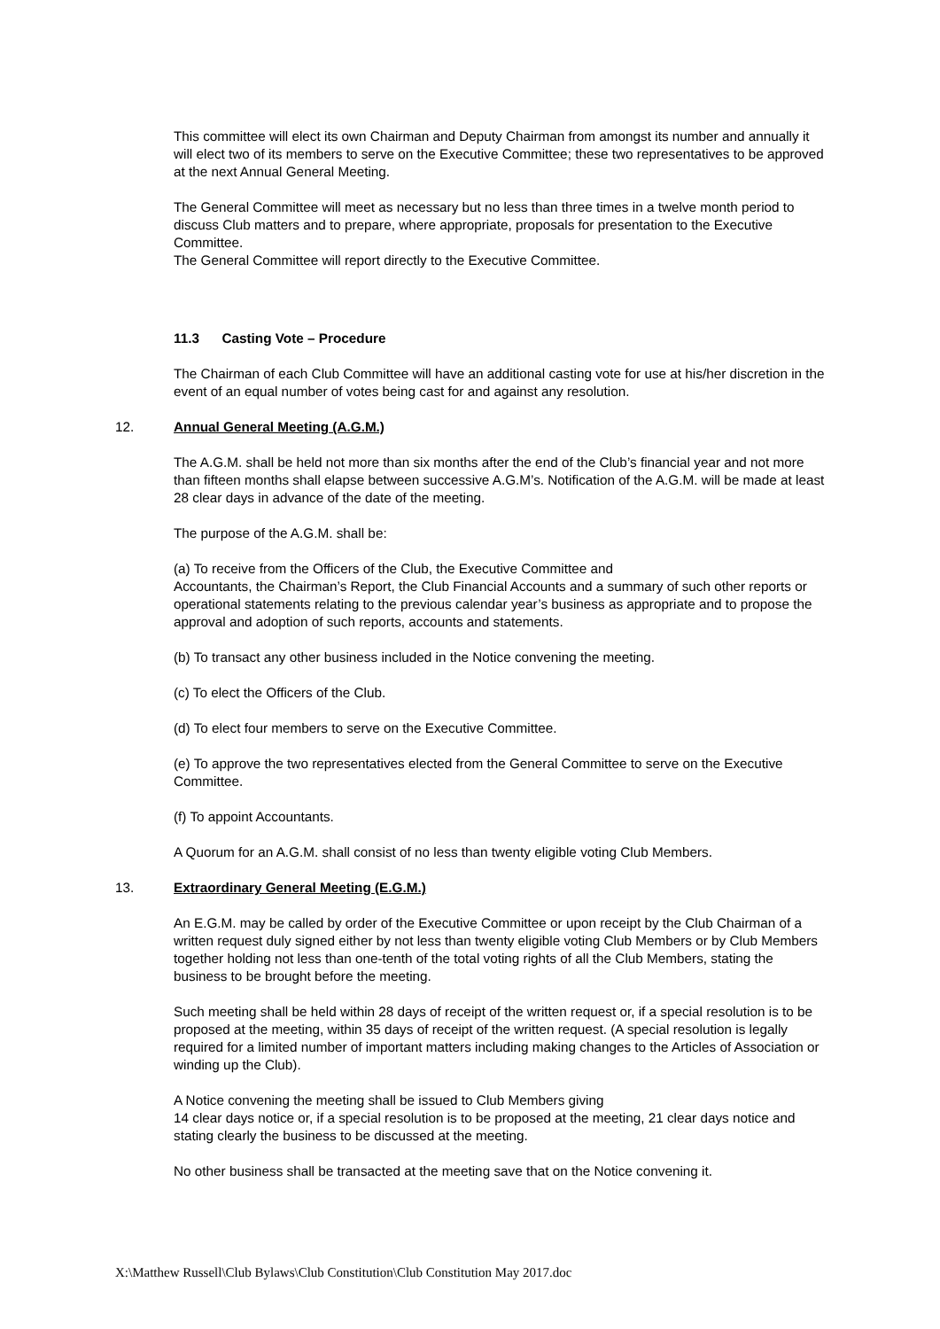This committee will elect its own Chairman and Deputy Chairman from amongst its number and annually it will elect two of its members to serve on the Executive Committee; these two representatives to be approved at the next Annual General Meeting.
The General Committee will meet as necessary but no less than three times in a twelve month period to discuss Club matters and to prepare, where appropriate, proposals for presentation to the Executive Committee.
The General Committee will report directly to the Executive Committee.
11.3 Casting Vote – Procedure
The Chairman of each Club Committee will have an additional casting vote for use at his/her discretion in the event of an equal number of votes being cast for and against any resolution.
12. Annual General Meeting (A.G.M.)
The A.G.M. shall be held not more than six months after the end of the Club’s financial year and not more than fifteen months shall elapse between successive A.G.M’s. Notification of the A.G.M. will be made at least 28 clear days in advance of the date of the meeting.
The purpose of the A.G.M. shall be:
(a) To receive from the Officers of the Club, the Executive Committee and
Accountants, the Chairman’s Report, the Club Financial Accounts and a summary of such other reports or operational statements relating to the previous calendar year’s business as appropriate and to propose the approval and adoption of such reports, accounts and statements.
(b) To transact any other business included in the Notice convening the meeting.
(c) To elect the Officers of the Club.
(d) To elect four members to serve on the Executive Committee.
(e) To approve the two representatives elected from the General Committee to serve on the Executive Committee.
(f) To appoint Accountants.
A Quorum for an A.G.M. shall consist of no less than twenty eligible voting Club Members.
13. Extraordinary General Meeting (E.G.M.)
An E.G.M. may be called by order of the Executive Committee or upon receipt by the Club Chairman of a written request duly signed either by not less than twenty eligible voting Club Members or by Club Members together holding not less than one-tenth of the total voting rights of all the Club Members, stating the business to be brought before the meeting.
Such meeting shall be held within 28 days of receipt of the written request or, if a special resolution is to be proposed at the meeting, within 35 days of receipt of the written request. (A special resolution is legally required for a limited number of important matters including making changes to the Articles of Association or winding up the Club).
A Notice convening the meeting shall be issued to Club Members giving
14 clear days notice or, if a special resolution is to be proposed at the meeting, 21 clear days notice and stating clearly the business to be discussed at the meeting.
No other business shall be transacted at the meeting save that on the Notice convening it.
X:\Matthew Russell\Club Bylaws\Club Constitution\Club Constitution May 2017.doc